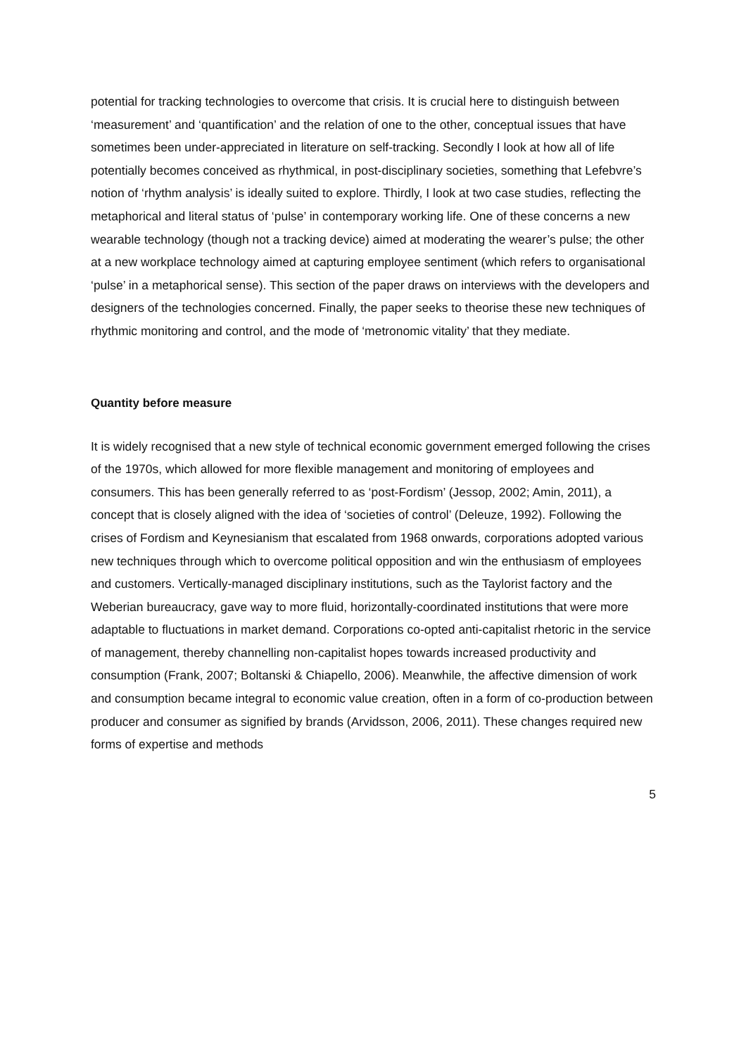potential for tracking technologies to overcome that crisis. It is crucial here to distinguish between ‘measurement’ and ‘quantification’ and the relation of one to the other, conceptual issues that have sometimes been under-appreciated in literature on self-tracking. Secondly I look at how all of life potentially becomes conceived as rhythmical, in post-disciplinary societies, something that Lefebvre’s notion of ‘rhythm analysis’ is ideally suited to explore. Thirdly, I look at two case studies, reflecting the metaphorical and literal status of ‘pulse’ in contemporary working life. One of these concerns a new wearable technology (though not a tracking device) aimed at moderating the wearer’s pulse; the other at a new workplace technology aimed at capturing employee sentiment (which refers to organisational ‘pulse’ in a metaphorical sense). This section of the paper draws on interviews with the developers and designers of the technologies concerned. Finally, the paper seeks to theorise these new techniques of rhythmic monitoring and control, and the mode of ‘metronomic vitality’ that they mediate.
Quantity before measure
It is widely recognised that a new style of technical economic government emerged following the crises of the 1970s, which allowed for more flexible management and monitoring of employees and consumers. This has been generally referred to as ‘post-Fordism’ (Jessop, 2002; Amin, 2011), a concept that is closely aligned with the idea of ‘societies of control’ (Deleuze, 1992). Following the crises of Fordism and Keynesianism that escalated from 1968 onwards, corporations adopted various new techniques through which to overcome political opposition and win the enthusiasm of employees and customers. Vertically-managed disciplinary institutions, such as the Taylorist factory and the Weberian bureaucracy, gave way to more fluid, horizontally-coordinated institutions that were more adaptable to fluctuations in market demand. Corporations co-opted anti-capitalist rhetoric in the service of management, thereby channelling non-capitalist hopes towards increased productivity and consumption (Frank, 2007; Boltanski & Chiapello, 2006). Meanwhile, the affective dimension of work and consumption became integral to economic value creation, often in a form of co-production between producer and consumer as signified by brands (Arvidsson, 2006, 2011). These changes required new forms of expertise and methods
5